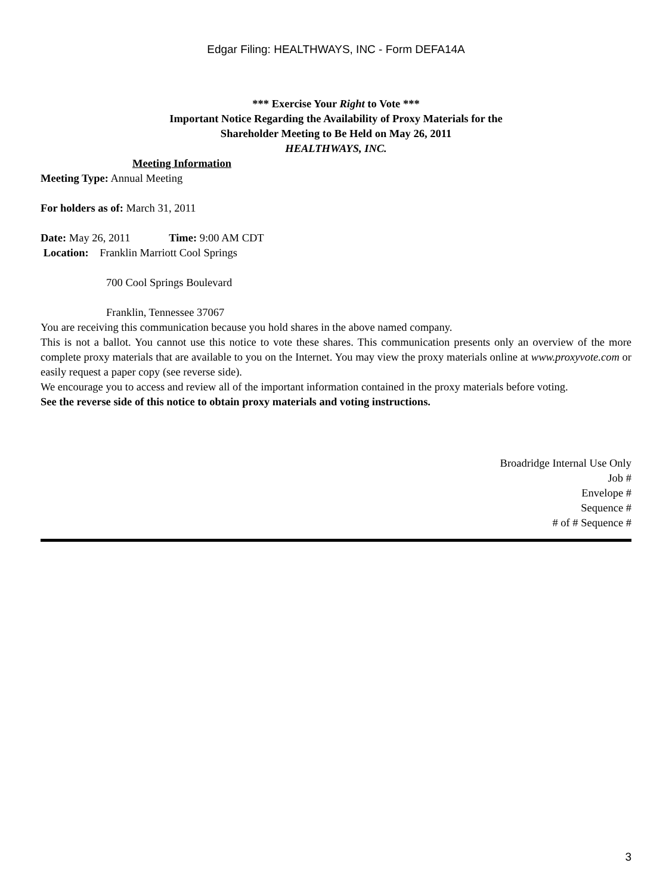Edgar Filing: HEALTHWAYS, INC - Form DEFA14A
*** Exercise Your Right to Vote ***
Important Notice Regarding the Availability of Proxy Materials for the
Shareholder Meeting to Be Held on May 26, 2011
HEALTHWAYS, INC.
Meeting Information
Meeting Type: Annual Meeting
For holders as of: March 31, 2011
Date: May 26, 2011 Time: 9:00 AM CDT
Location: Franklin Marriott Cool Springs
700 Cool Springs Boulevard
Franklin, Tennessee 37067
You are receiving this communication because you hold shares in the above named company.
This is not a ballot. You cannot use this notice to vote these shares. This communication presents only an overview of the more complete proxy materials that are available to you on the Internet. You may view the proxy materials online at www.proxyvote.com or easily request a paper copy (see reverse side).
We encourage you to access and review all of the important information contained in the proxy materials before voting.
See the reverse side of this notice to obtain proxy materials and voting instructions.
Broadridge Internal Use Only
Job #
Envelope #
Sequence #
# of # Sequence #
3